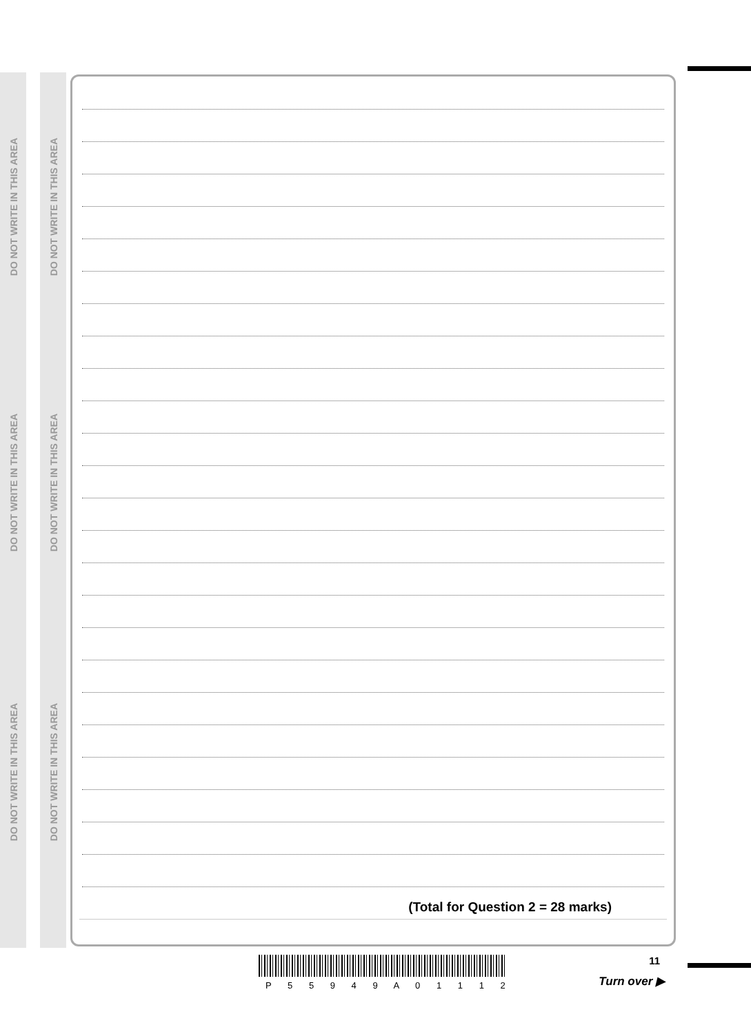DO NOT WRITE IN THIS AREA
DO NOT WRITE IN THIS AREA
DO NOT WRITE IN THIS AREA
DO NOT WRITE IN THIS AREA
DO NOT WRITE IN THIS AREA
DO NOT WRITE IN THIS AREA
(Total for Question 2 = 28 marks)
P 5 5 9 4 9 A 0 1 1 1 2
11
Turn over ▶